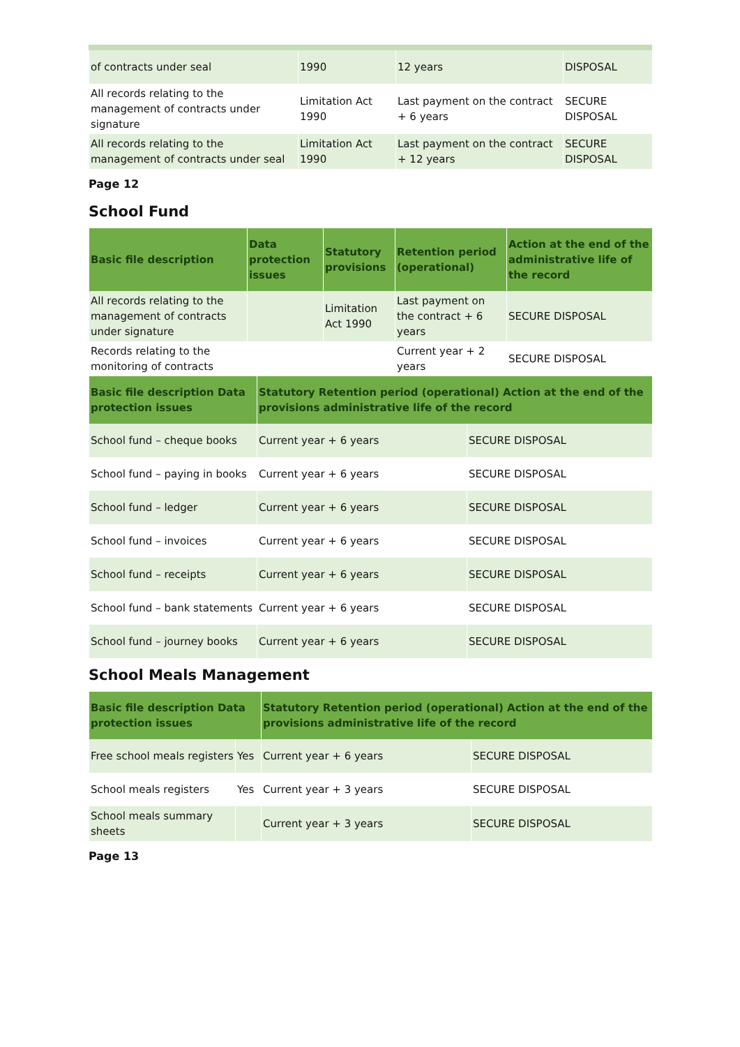| of contracts under seal | 1990 | 12 years | DISPOSAL |
| All records relating to the management of contracts under signature | Limitation Act 1990 | Last payment on the contract + 6 years | SECURE DISPOSAL |
| All records relating to the management of contracts under seal | Limitation Act 1990 | Last payment on the contract + 12 years | SECURE DISPOSAL |
Page 12
School Fund
| Basic file description | Data protection issues | Statutory provisions | Retention period (operational) | Action at the end of the administrative life of the record |
| --- | --- | --- | --- | --- |
| All records relating to the management of contracts under signature | | Limitation Act 1990 | Last payment on the contract + 6 years | SECURE DISPOSAL |
| Records relating to the monitoring of contracts | | | Current year + 2 years | SECURE DISPOSAL |
| Basic file description Data protection issues | Statutory Retention period (operational) Action at the end of the provisions administrative life of the record | |
| --- | --- | --- |
| School fund – cheque books | Current year + 6 years | SECURE DISPOSAL |
| School fund – paying in books | Current year + 6 years | SECURE DISPOSAL |
| School fund – ledger | Current year + 6 years | SECURE DISPOSAL |
| School fund – invoices | Current year + 6 years | SECURE DISPOSAL |
| School fund – receipts | Current year + 6 years | SECURE DISPOSAL |
| School fund – bank statements | Current year + 6 years | SECURE DISPOSAL |
| School fund – journey books | Current year + 6 years | SECURE DISPOSAL |
School Meals Management
| Basic file description Data protection issues | | Statutory Retention period (operational) Action at the end of the provisions administrative life of the record | |
| --- | --- | --- | --- |
| Free school meals registers | Yes | Current year + 6 years | SECURE DISPOSAL |
| School meals registers | Yes | Current year + 3 years | SECURE DISPOSAL |
| School meals summary sheets | | Current year + 3 years | SECURE DISPOSAL |
Page 13